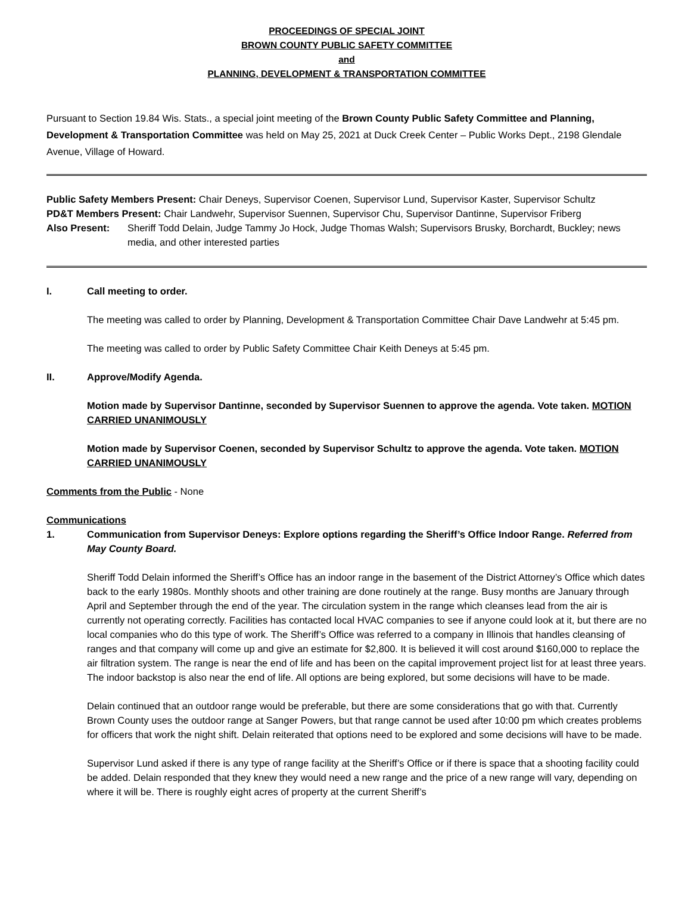PROCEEDINGS OF SPECIAL JOINT
BROWN COUNTY PUBLIC SAFETY COMMITTEE
and
PLANNING, DEVELOPMENT & TRANSPORTATION COMMITTEE
Pursuant to Section 19.84 Wis. Stats., a special joint meeting of the Brown County Public Safety Committee and Planning, Development & Transportation Committee was held on May 25, 2021 at Duck Creek Center – Public Works Dept., 2198 Glendale Avenue, Village of Howard.
Public Safety Members Present: Chair Deneys, Supervisor Coenen, Supervisor Lund, Supervisor Kaster, Supervisor Schultz
PD&T Members Present: Chair Landwehr, Supervisor Suennen, Supervisor Chu, Supervisor Dantinne, Supervisor Friberg
Also Present: Sheriff Todd Delain, Judge Tammy Jo Hock, Judge Thomas Walsh; Supervisors Brusky, Borchardt, Buckley; news media, and other interested parties
I. Call meeting to order.
The meeting was called to order by Planning, Development & Transportation Committee Chair Dave Landwehr at 5:45 pm.
The meeting was called to order by Public Safety Committee Chair Keith Deneys at 5:45 pm.
II. Approve/Modify Agenda.
Motion made by Supervisor Dantinne, seconded by Supervisor Suennen to approve the agenda. Vote taken. MOTION CARRIED UNANIMOUSLY
Motion made by Supervisor Coenen, seconded by Supervisor Schultz to approve the agenda. Vote taken. MOTION CARRIED UNANIMOUSLY
Comments from the Public - None
Communications
1. Communication from Supervisor Deneys: Explore options regarding the Sheriff’s Office Indoor Range. Referred from May County Board.
Sheriff Todd Delain informed the Sheriff’s Office has an indoor range in the basement of the District Attorney’s Office which dates back to the early 1980s. Monthly shoots and other training are done routinely at the range. Busy months are January through April and September through the end of the year. The circulation system in the range which cleanses lead from the air is currently not operating correctly. Facilities has contacted local HVAC companies to see if anyone could look at it, but there are no local companies who do this type of work. The Sheriff’s Office was referred to a company in Illinois that handles cleansing of ranges and that company will come up and give an estimate for $2,800. It is believed it will cost around $160,000 to replace the air filtration system. The range is near the end of life and has been on the capital improvement project list for at least three years. The indoor backstop is also near the end of life. All options are being explored, but some decisions will have to be made.
Delain continued that an outdoor range would be preferable, but there are some considerations that go with that. Currently Brown County uses the outdoor range at Sanger Powers, but that range cannot be used after 10:00 pm which creates problems for officers that work the night shift. Delain reiterated that options need to be explored and some decisions will have to be made.
Supervisor Lund asked if there is any type of range facility at the Sheriff’s Office or if there is space that a shooting facility could be added. Delain responded that they knew they would need a new range and the price of a new range will vary, depending on where it will be. There is roughly eight acres of property at the current Sheriff’s